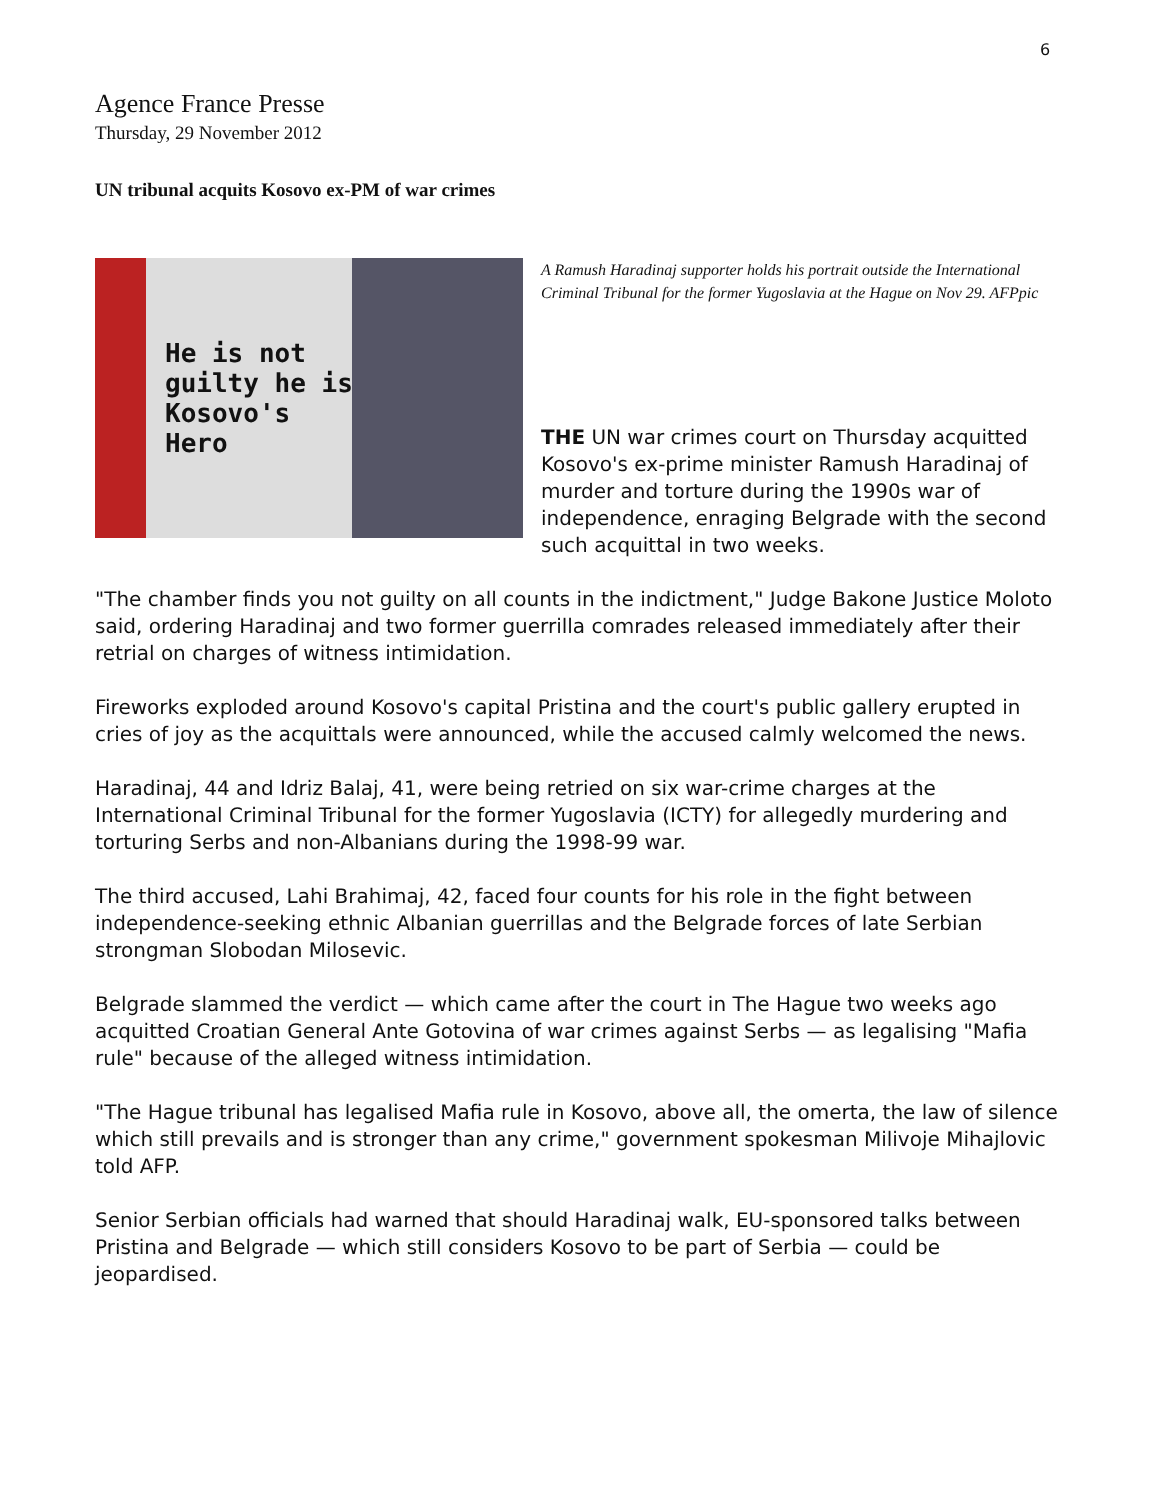6
Agence France Presse
Thursday, 29 November 2012
UN tribunal acquits Kosovo ex-PM of war crimes
He is not
guilty he is
Kosovo's
Hero
A Ramush Haradinaj supporter holds his portrait outside the International Criminal Tribunal for the former Yugoslavia at the Hague on Nov 29. AFPpic
THE UN war crimes court on Thursday acquitted Kosovo's ex-prime minister Ramush Haradinaj of murder and torture during the 1990s war of independence, enraging Belgrade with the second such acquittal in two weeks.
"The chamber finds you not guilty on all counts in the indictment," Judge Bakone Justice Moloto said, ordering Haradinaj and two former guerrilla comrades released immediately after their retrial on charges of witness intimidation.
Fireworks exploded around Kosovo's capital Pristina and the court's public gallery erupted in cries of joy as the acquittals were announced, while the accused calmly welcomed the news.
Haradinaj, 44 and Idriz Balaj, 41, were being retried on six war-crime charges at the International Criminal Tribunal for the former Yugoslavia (ICTY) for allegedly murdering and torturing Serbs and non-Albanians during the 1998-99 war.
The third accused, Lahi Brahimaj, 42, faced four counts for his role in the fight between independence-seeking ethnic Albanian guerrillas and the Belgrade forces of late Serbian strongman Slobodan Milosevic.
Belgrade slammed the verdict — which came after the court in The Hague two weeks ago acquitted Croatian General Ante Gotovina of war crimes against Serbs — as legalising "Mafia rule" because of the alleged witness intimidation.
"The Hague tribunal has legalised Mafia rule in Kosovo, above all, the omerta, the law of silence which still prevails and is stronger than any crime," government spokesman Milivoje Mihajlovic told AFP.
Senior Serbian officials had warned that should Haradinaj walk, EU-sponsored talks between Pristina and Belgrade — which still considers Kosovo to be part of Serbia — could be jeopardised.